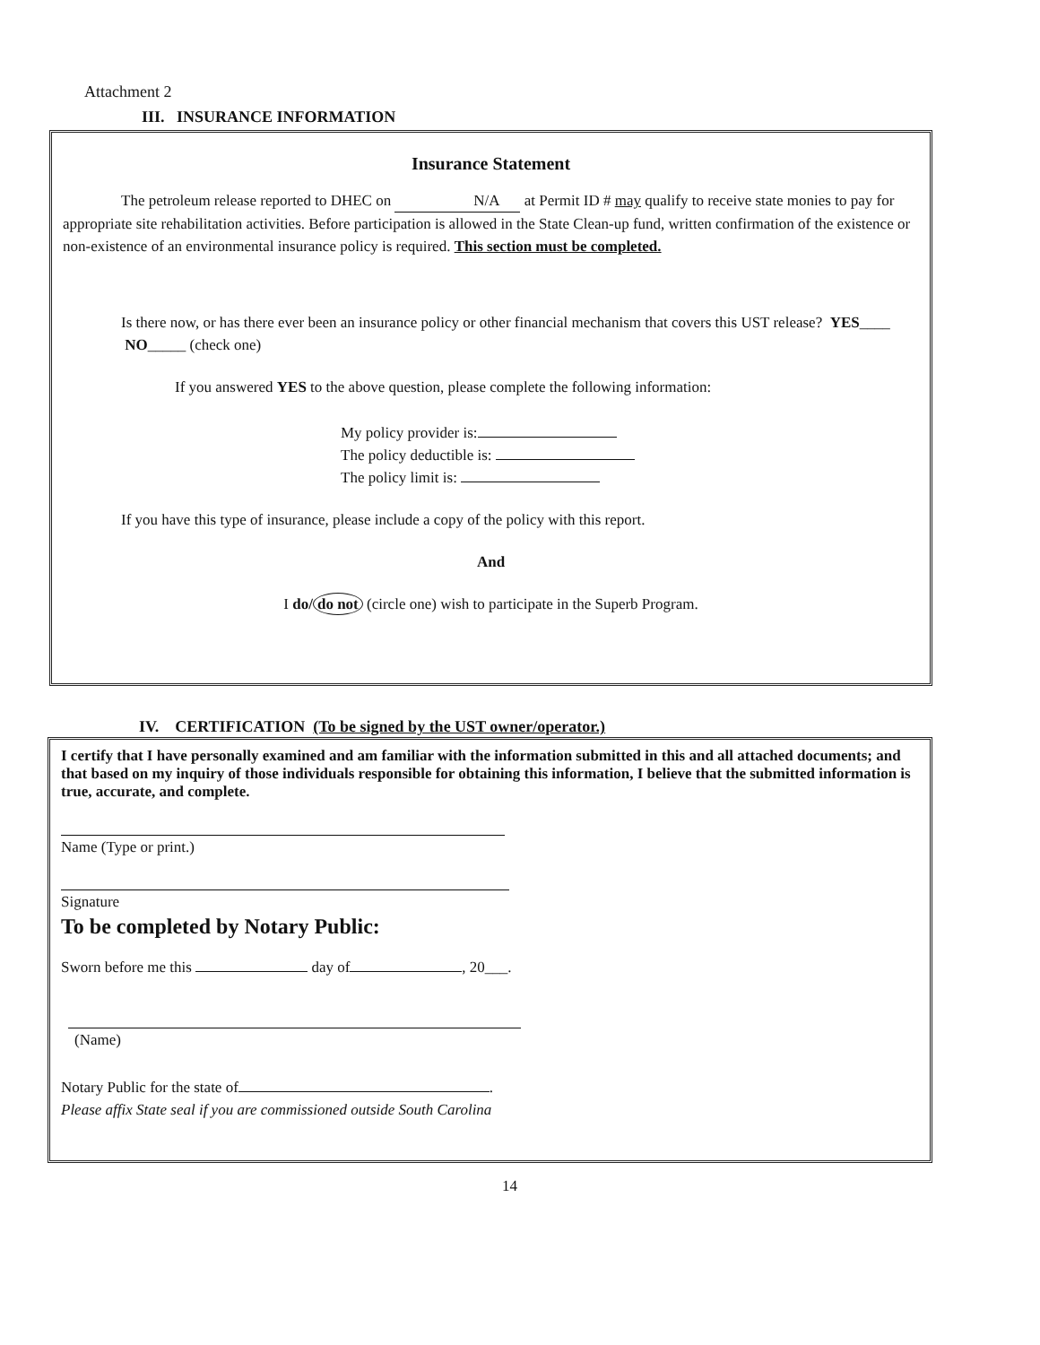Attachment 2
III. INSURANCE INFORMATION
Insurance Statement
The petroleum release reported to DHEC on N/A at Permit ID # may qualify to receive state monies to pay for appropriate site rehabilitation activities. Before participation is allowed in the State Clean-up fund, written confirmation of the existence or non-existence of an environmental insurance policy is required. This section must be completed.
Is there now, or has there ever been an insurance policy or other financial mechanism that covers this UST release? YES____ NO_____ (check one)
If you answered YES to the above question, please complete the following information:
My policy provider is:
The policy deductible is:
The policy limit is:
If you have this type of insurance, please include a copy of the policy with this report.
And
I do/ do not (circle one) wish to participate in the Superb Program.
IV. CERTIFICATION (To be signed by the UST owner/operator.)
I certify that I have personally examined and am familiar with the information submitted in this and all attached documents; and that based on my inquiry of those individuals responsible for obtaining this information, I believe that the submitted information is true, accurate, and complete.
Name (Type or print.)
Signature
To be completed by Notary Public:
Sworn before me this day of , 20___.
(Name)
Notary Public for the state of .
Please affix State seal if you are commissioned outside South Carolina
14